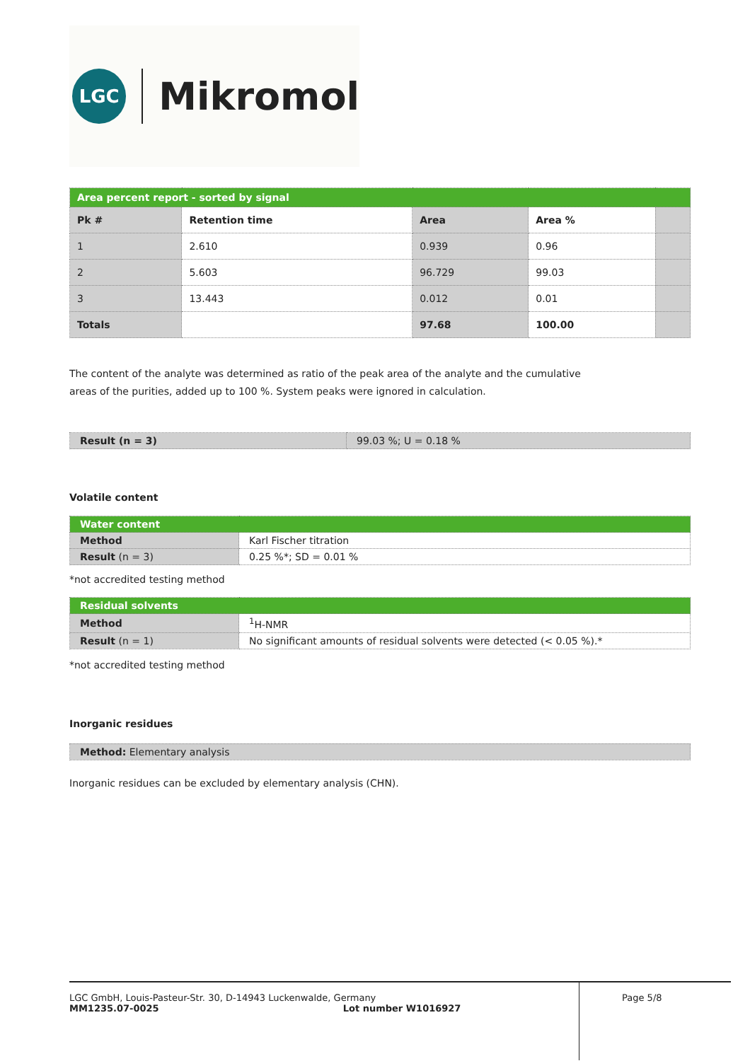LGC
Mikromol
| Area percent report - sorted by signal | | | | |
| Pk # | Retention time | Area | Area % | |
| 1 | 2.610 | 0.939 | 0.96 | |
| 2 | 5.603 | 96.729 | 99.03 | |
| 3 | 13.443 | 0.012 | 0.01 | |
| Totals | | 97.68 | 100.00 | |
The content of the analyte was determined as ratio of the peak area of the analyte and the cumulative
areas of the purities, added up to 100 %. System peaks were ignored in calculation.
| Result (n = 3) | 99.03 %; U = 0.18 % |
Volatile content
| Water content | |
| Method | Karl Fischer titration |
| Result (n = 3) | 0.25 %*; SD = 0.01 % |
*not accredited testing method
| Residual solvents | |
| Method | <sup>1</sup>H-NMR |
| Result (n = 1) | No significant amounts of residual solvents were detected (< 0.05 %).* |
*not accredited testing method
Inorganic residues
| Method: Elementary analysis |
Inorganic residues can be excluded by elementary analysis (CHN).
LGC GmbH, Louis-Pasteur-Str. 30, D-14943 Luckenwalde, Germany
MM1235.07-0025 Lot number W1016927
Page 5/8